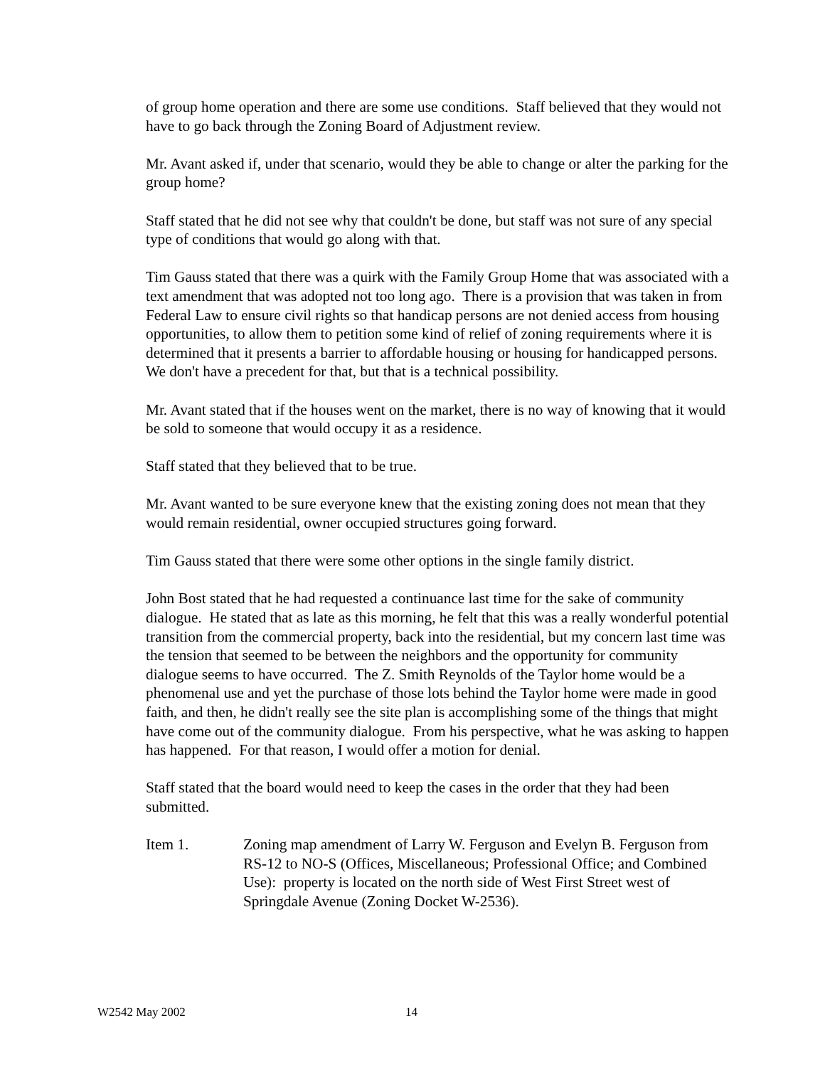of group home operation and there are some use conditions. Staff believed that they would not have to go back through the Zoning Board of Adjustment review.
Mr. Avant asked if, under that scenario, would they be able to change or alter the parking for the group home?
Staff stated that he did not see why that couldn't be done, but staff was not sure of any special type of conditions that would go along with that.
Tim Gauss stated that there was a quirk with the Family Group Home that was associated with a text amendment that was adopted not too long ago. There is a provision that was taken in from Federal Law to ensure civil rights so that handicap persons are not denied access from housing opportunities, to allow them to petition some kind of relief of zoning requirements where it is determined that it presents a barrier to affordable housing or housing for handicapped persons. We don't have a precedent for that, but that is a technical possibility.
Mr. Avant stated that if the houses went on the market, there is no way of knowing that it would be sold to someone that would occupy it as a residence.
Staff stated that they believed that to be true.
Mr. Avant wanted to be sure everyone knew that the existing zoning does not mean that they would remain residential, owner occupied structures going forward.
Tim Gauss stated that there were some other options in the single family district.
John Bost stated that he had requested a continuance last time for the sake of community dialogue. He stated that as late as this morning, he felt that this was a really wonderful potential transition from the commercial property, back into the residential, but my concern last time was the tension that seemed to be between the neighbors and the opportunity for community dialogue seems to have occurred. The Z. Smith Reynolds of the Taylor home would be a phenomenal use and yet the purchase of those lots behind the Taylor home were made in good faith, and then, he didn't really see the site plan is accomplishing some of the things that might have come out of the community dialogue. From his perspective, what he was asking to happen has happened. For that reason, I would offer a motion for denial.
Staff stated that the board would need to keep the cases in the order that they had been submitted.
Item 1. Zoning map amendment of Larry W. Ferguson and Evelyn B. Ferguson from RS-12 to NO-S (Offices, Miscellaneous; Professional Office; and Combined Use): property is located on the north side of West First Street west of Springdale Avenue (Zoning Docket W-2536).
W2542 May 2002 14